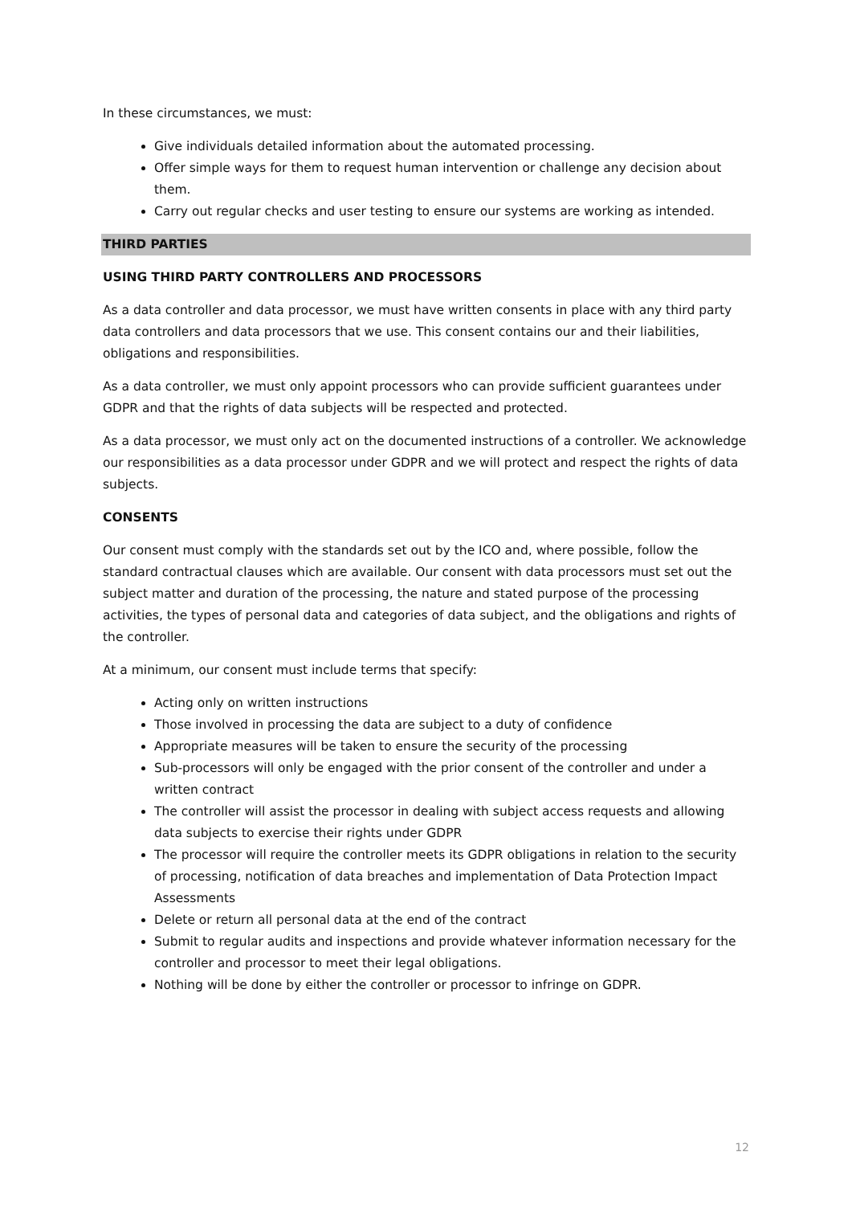In these circumstances, we must:
Give individuals detailed information about the automated processing.
Offer simple ways for them to request human intervention or challenge any decision about them.
Carry out regular checks and user testing to ensure our systems are working as intended.
THIRD PARTIES
USING THIRD PARTY CONTROLLERS AND PROCESSORS
As a data controller and data processor, we must have written consents in place with any third party data controllers and data processors that we use. This consent contains our and their liabilities, obligations and responsibilities.
As a data controller, we must only appoint processors who can provide sufficient guarantees under GDPR and that the rights of data subjects will be respected and protected.
As a data processor, we must only act on the documented instructions of a controller. We acknowledge our responsibilities as a data processor under GDPR and we will protect and respect the rights of data subjects.
CONSENTS
Our consent must comply with the standards set out by the ICO and, where possible, follow the standard contractual clauses which are available. Our consent with data processors must set out the subject matter and duration of the processing, the nature and stated purpose of the processing activities, the types of personal data and categories of data subject, and the obligations and rights of the controller.
At a minimum, our consent must include terms that specify:
Acting only on written instructions
Those involved in processing the data are subject to a duty of confidence
Appropriate measures will be taken to ensure the security of the processing
Sub-processors will only be engaged with the prior consent of the controller and under a written contract
The controller will assist the processor in dealing with subject access requests and allowing data subjects to exercise their rights under GDPR
The processor will require the controller meets its GDPR obligations in relation to the security of processing, notification of data breaches and implementation of Data Protection Impact Assessments
Delete or return all personal data at the end of the contract
Submit to regular audits and inspections and provide whatever information necessary for the controller and processor to meet their legal obligations.
Nothing will be done by either the controller or processor to infringe on GDPR.
12